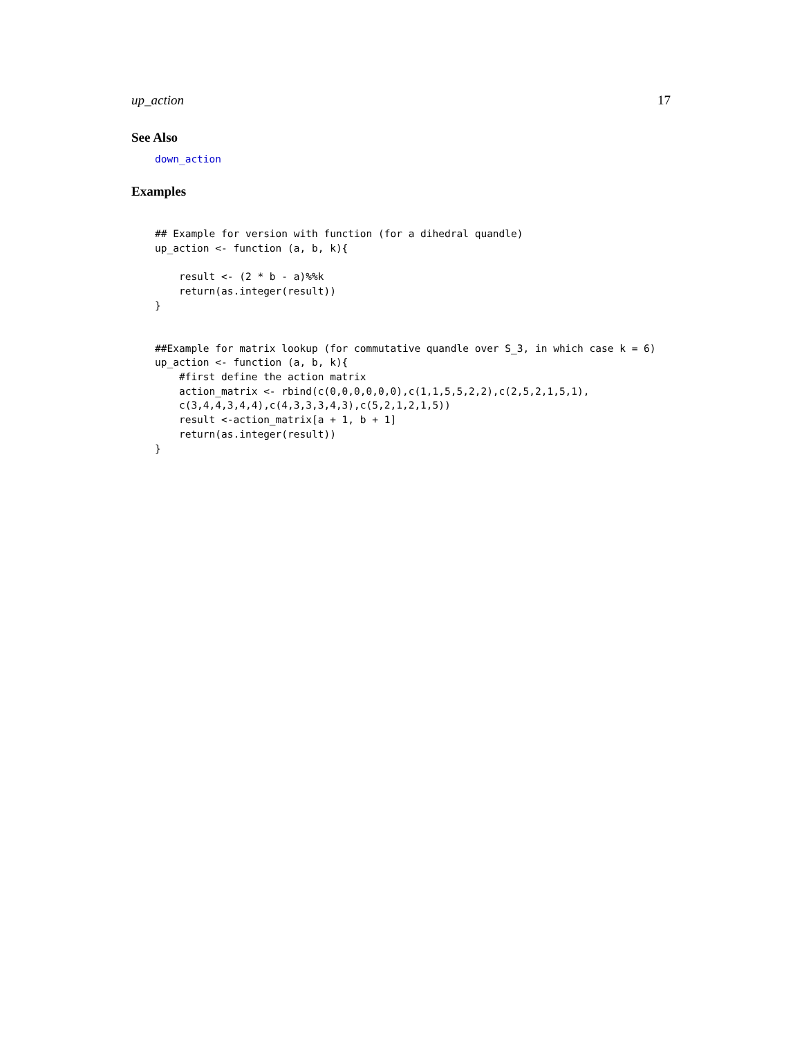up_action 17
See Also
down_action
Examples
## Example for version with function (for a dihedral quandle)
up_action <- function (a, b, k){

    result <- (2 * b - a)%%k
    return(as.integer(result))
}


##Example for matrix lookup (for commutative quandle over S_3, in which case k = 6)
up_action <- function (a, b, k){
    #first define the action matrix
    action_matrix <- rbind(c(0,0,0,0,0,0),c(1,1,5,5,2,2),c(2,5,2,1,5,1),
    c(3,4,4,3,4,4),c(4,3,3,3,4,3),c(5,2,1,2,1,5))
    result <-action_matrix[a + 1, b + 1]
    return(as.integer(result))
}